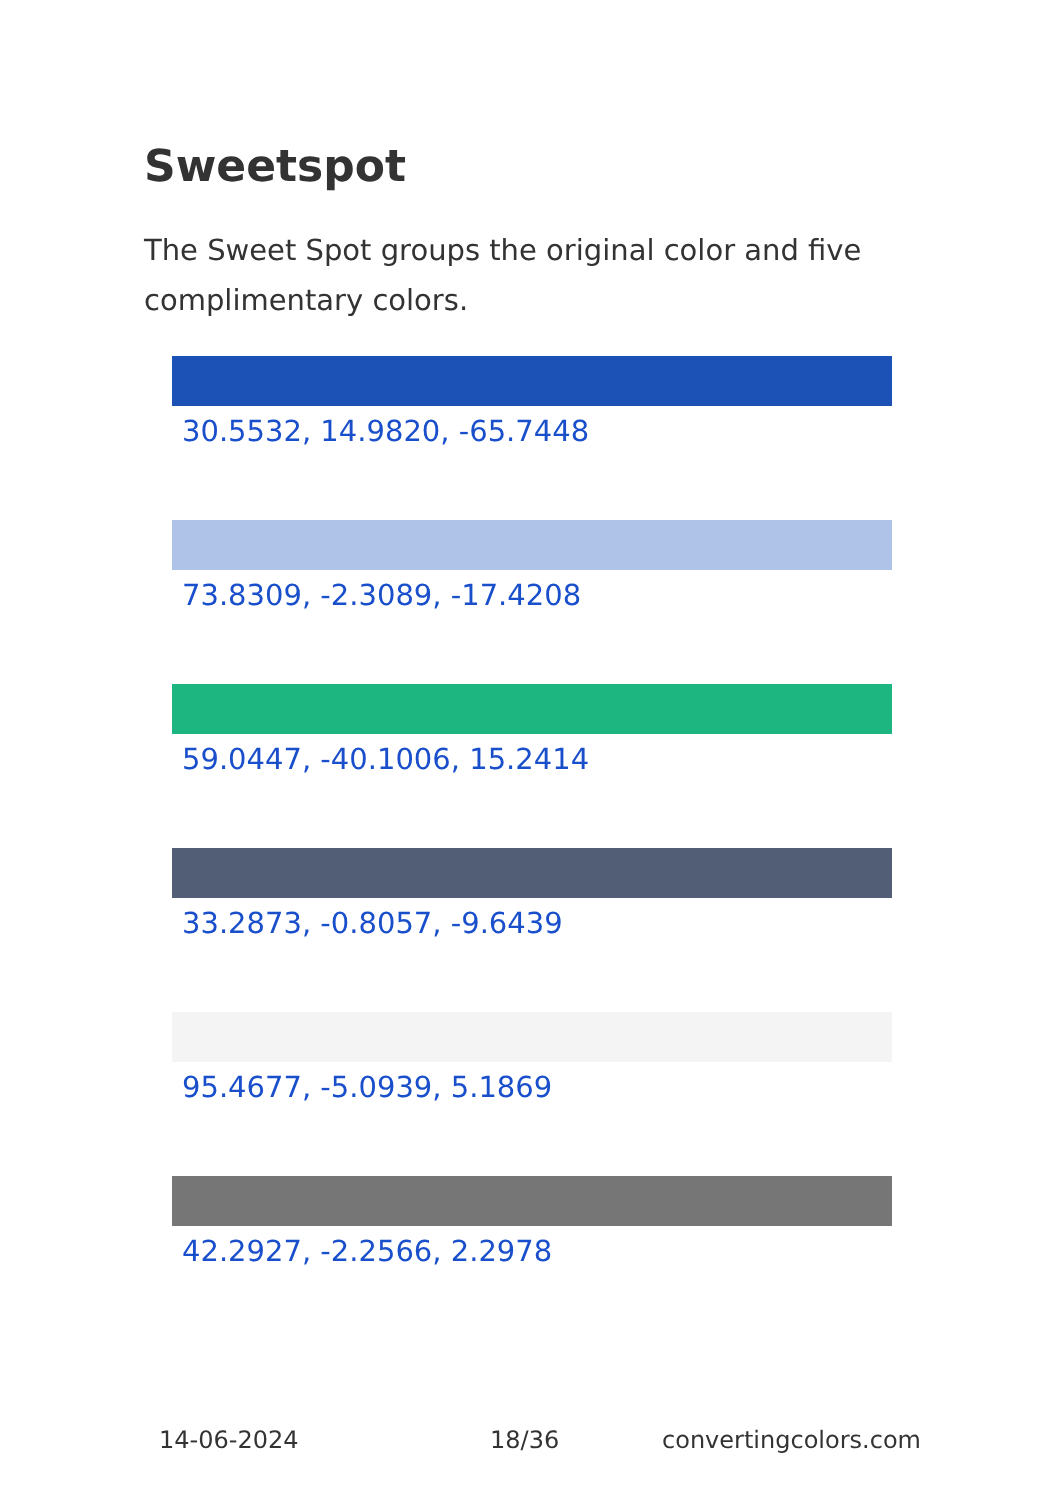Sweetspot
The Sweet Spot groups the original color and five complimentary colors.
30.5532, 14.9820, -65.7448
73.8309, -2.3089, -17.4208
59.0447, -40.1006, 15.2414
33.2873, -0.8057, -9.6439
95.4677, -5.0939, 5.1869
42.2927, -2.2566, 2.2978
14-06-2024 18/36 convertingcolors.com